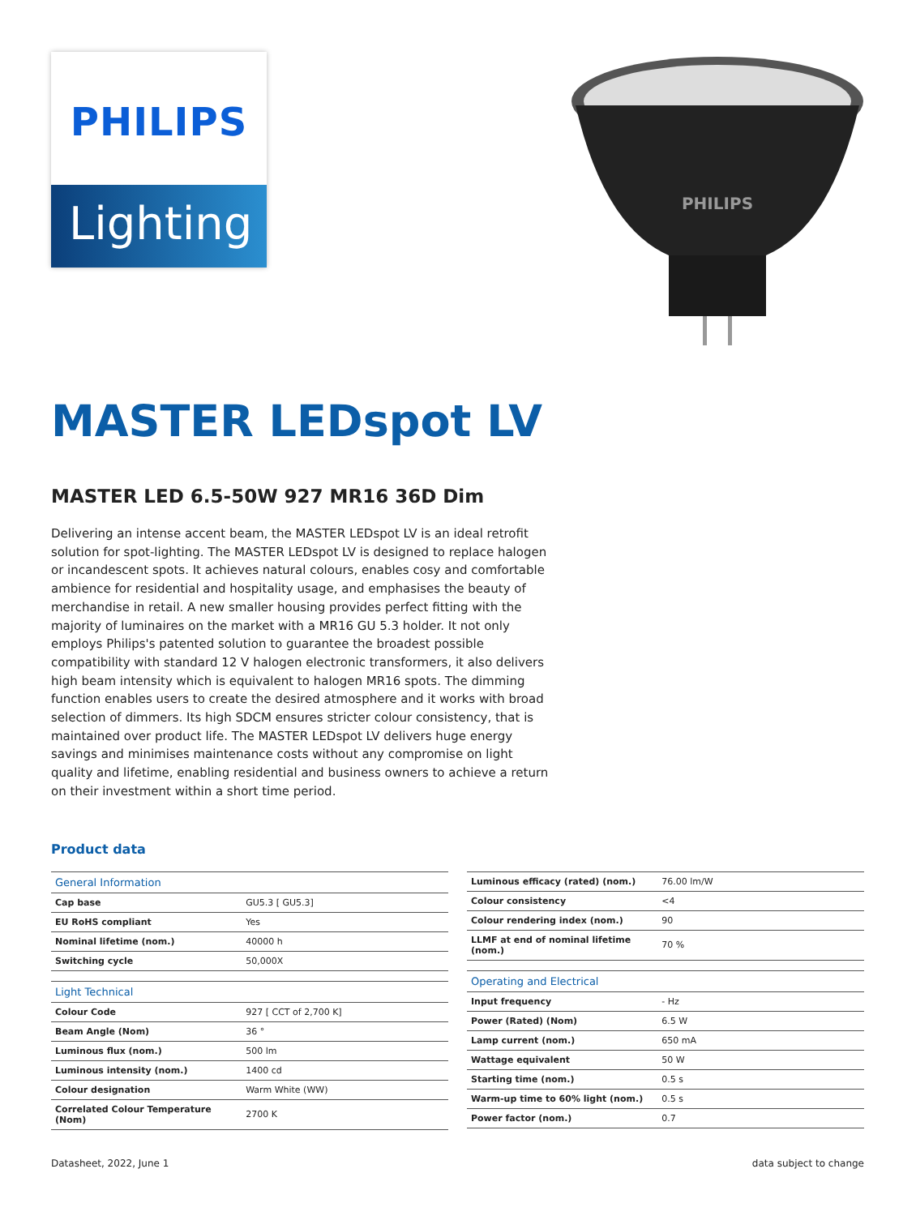PHILIPS
Lighting
PHILIPS
MASTER LEDspot LV
MASTER LED 6.5-50W 927 MR16 36D Dim
Delivering an intense accent beam, the MASTER LEDspot LV is an ideal retrofit solution for spot-lighting. The MASTER LEDspot LV is designed to replace halogen or incandescent spots. It achieves natural colours, enables cosy and comfortable ambience for residential and hospitality usage, and emphasises the beauty of merchandise in retail. A new smaller housing provides perfect fitting with the majority of luminaires on the market with a MR16 GU 5.3 holder. It not only employs Philips's patented solution to guarantee the broadest possible compatibility with standard 12 V halogen electronic transformers, it also delivers high beam intensity which is equivalent to halogen MR16 spots. The dimming function enables users to create the desired atmosphere and it works with broad selection of dimmers. Its high SDCM ensures stricter colour consistency, that is maintained over product life. The MASTER LEDspot LV delivers huge energy savings and minimises maintenance costs without any compromise on light quality and lifetime, enabling residential and business owners to achieve a return on their investment within a short time period.
Product data
| General Information | |
| --- | --- |
| Cap base | GU5.3 [ GU5.3] |
| EU RoHS compliant | Yes |
| Nominal lifetime (nom.) | 40000 h |
| Switching cycle | 50,000X |
| Light Technical | |
| --- | --- |
| Colour Code | 927 [ CCT of 2,700 K] |
| Beam Angle (Nom) | 36 ° |
| Luminous flux (nom.) | 500 lm |
| Luminous intensity (nom.) | 1400 cd |
| Colour designation | Warm White (WW) |
| Correlated Colour Temperature (Nom) | 2700 K |
| Luminous efficacy (rated) (nom.) | 76.00 lm/W |
| Colour consistency | <4 |
| Colour rendering index (nom.) | 90 |
| LLMF at end of nominal lifetime (nom.) | 70 % |
| Operating and Electrical | |
| --- | --- |
| Input frequency | - Hz |
| Power (Rated) (Nom) | 6.5 W |
| Lamp current (nom.) | 650 mA |
| Wattage equivalent | 50 W |
| Starting time (nom.) | 0.5 s |
| Warm-up time to 60% light (nom.) | 0.5 s |
| Power factor (nom.) | 0.7 |
Datasheet, 2022, June 1 data subject to change